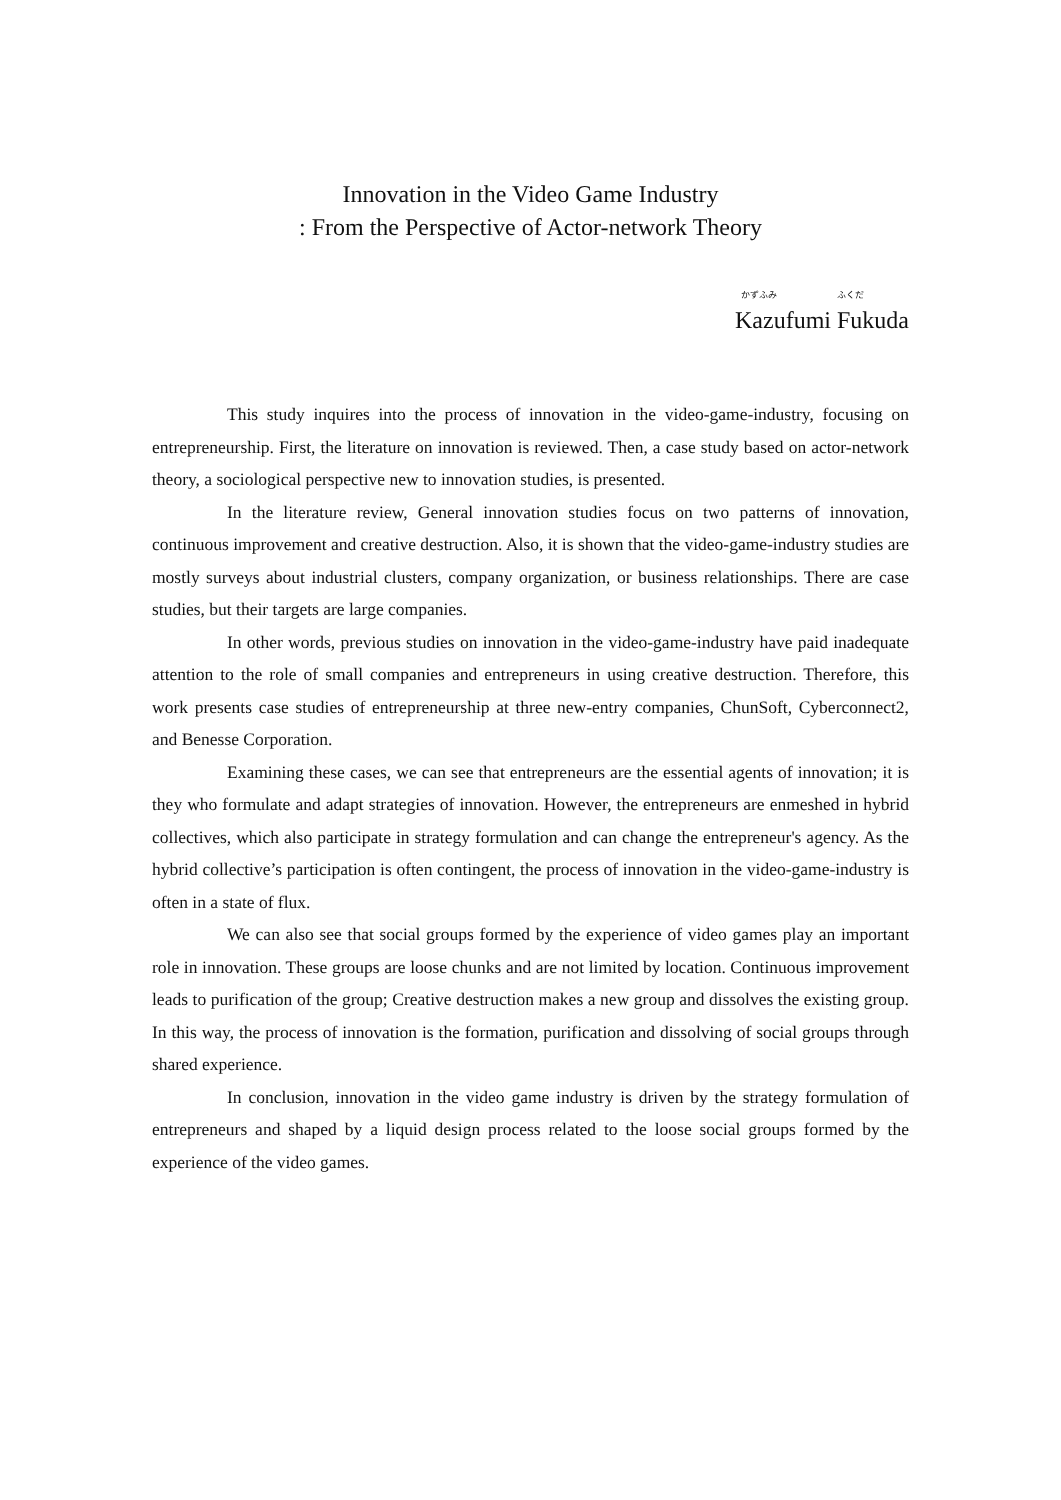Innovation in the Video Game Industry
: From the Perspective of Actor-network Theory
かずふみ ふくだ
Kazufumi Fukuda
This study inquires into the process of innovation in the video-game-industry, focusing on entrepreneurship. First, the literature on innovation is reviewed. Then, a case study based on actor-network theory, a sociological perspective new to innovation studies, is presented.
In the literature review, General innovation studies focus on two patterns of innovation, continuous improvement and creative destruction. Also, it is shown that the video-game-industry studies are mostly surveys about industrial clusters, company organization, or business relationships. There are case studies, but their targets are large companies.
In other words, previous studies on innovation in the video-game-industry have paid inadequate attention to the role of small companies and entrepreneurs in using creative destruction. Therefore, this work presents case studies of entrepreneurship at three new-entry companies, ChunSoft, Cyberconnect2, and Benesse Corporation.
Examining these cases, we can see that entrepreneurs are the essential agents of innovation; it is they who formulate and adapt strategies of innovation. However, the entrepreneurs are enmeshed in hybrid collectives, which also participate in strategy formulation and can change the entrepreneur's agency. As the hybrid collective’s participation is often contingent, the process of innovation in the video-game-industry is often in a state of flux.
We can also see that social groups formed by the experience of video games play an important role in innovation. These groups are loose chunks and are not limited by location. Continuous improvement leads to purification of the group; Creative destruction makes a new group and dissolves the existing group. In this way, the process of innovation is the formation, purification and dissolving of social groups through shared experience.
In conclusion, innovation in the video game industry is driven by the strategy formulation of entrepreneurs and shaped by a liquid design process related to the loose social groups formed by the experience of the video games.